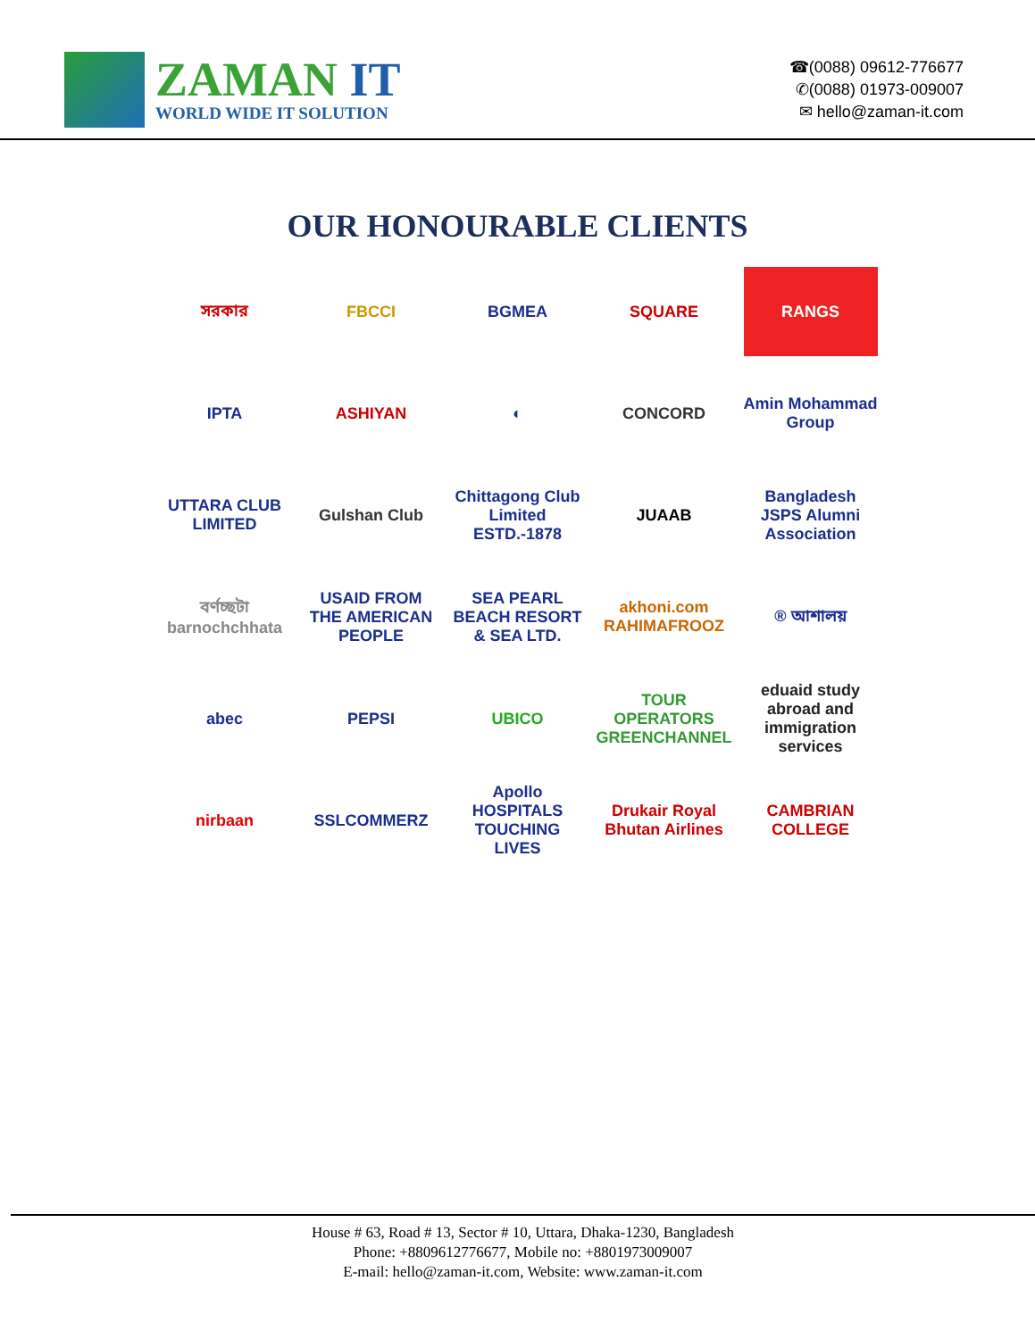ZAMAN IT
WORLD WIDE IT SOLUTION
☎(0088) 09612-776677
✆(0088) 01973-009007
✉ hello@zaman-it.com
OUR HONOURABLE CLIENTS
সরকার
FBCCI
BGMEA
SQUARE
RANGS
IPTA
ASHIYAN
◐
CONCORD
Amin Mohammad Group
UTTARA CLUB LIMITED
Gulshan Club
Chittagong Club Limited ESTD.-1878
JUAAB
Bangladesh JSPS Alumni Association
বর্ণচ্ছটা barnochchhata
USAID FROM THE AMERICAN PEOPLE
SEA PEARL BEACH RESORT & SEA LTD.
akhoni.com RAHIMAFROOZ
® আশালয়
abec
PEPSI
UBICO
TOUR OPERATORS GREENCHANNEL
eduaid study abroad and immigration services
nirbaan
SSLCOMMERZ
Apollo HOSPITALS TOUCHING LIVES
Drukair Royal Bhutan Airlines
CAMBRIAN COLLEGE
House # 63, Road # 13, Sector # 10, Uttara, Dhaka-1230, Bangladesh
Phone: +8809612776677, Mobile no: +8801973009007
E-mail: hello@zaman-it.com, Website: www.zaman-it.com